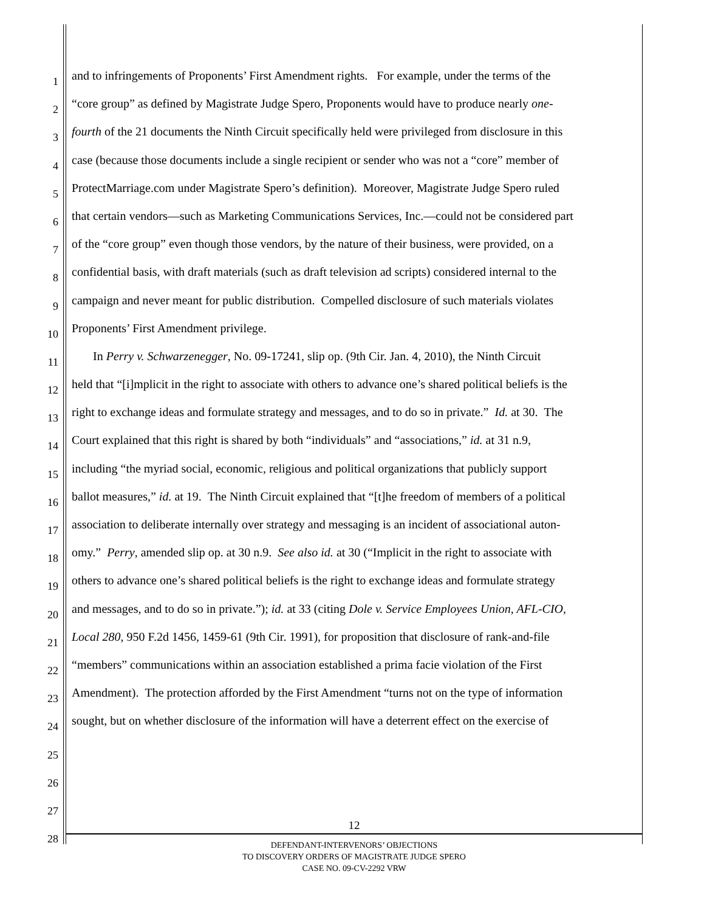1
and to infringements of Proponents’ First Amendment rights. For example, under the terms of the
2
“core group” as defined by Magistrate Judge Spero, Proponents would have to produce nearly one-
3
fourth of the 21 documents the Ninth Circuit specifically held were privileged from disclosure in this
4
case (because those documents include a single recipient or sender who was not a “core” member of
5
ProtectMarriage.com under Magistrate Spero’s definition). Moreover, Magistrate Judge Spero ruled
6
that certain vendors—such as Marketing Communications Services, Inc.—could not be considered part
7
of the “core group” even though those vendors, by the nature of their business, were provided, on a
8
confidential basis, with draft materials (such as draft television ad scripts) considered internal to the
9
campaign and never meant for public distribution. Compelled disclosure of such materials violates
10
Proponents’ First Amendment privilege.
11
In Perry v. Schwarzenegger, No. 09-17241, slip op. (9th Cir. Jan. 4, 2010), the Ninth Circuit
12
held that “[i]mplicit in the right to associate with others to advance one’s shared political beliefs is the
13
right to exchange ideas and formulate strategy and messages, and to do so in private.” Id. at 30. The
14
Court explained that this right is shared by both “individuals” and “associations,” id. at 31 n.9,
15
including “the myriad social, economic, religious and political organizations that publicly support
16
ballot measures,” id. at 19. The Ninth Circuit explained that “[t]he freedom of members of a political
17
association to deliberate internally over strategy and messaging is an incident of associational auton-
18
omy.” Perry, amended slip op. at 30 n.9. See also id. at 30 (“Implicit in the right to associate with
19
others to advance one’s shared political beliefs is the right to exchange ideas and formulate strategy
20
and messages, and to do so in private.”); id. at 33 (citing Dole v. Service Employees Union, AFL-CIO,
21
Local 280, 950 F.2d 1456, 1459-61 (9th Cir. 1991), for proposition that disclosure of rank-and-file
22
“members” communications within an association established a prima facie violation of the First
23
Amendment). The protection afforded by the First Amendment “turns not on the type of information
24
sought, but on whether disclosure of the information will have a deterrent effect on the exercise of
25
26
27
28
12
DEFENDANT-INTERVENORS’ OBJECTIONS
TO DISCOVERY ORDERS OF MAGISTRATE JUDGE SPERO
CASE NO. 09-CV-2292 VRW